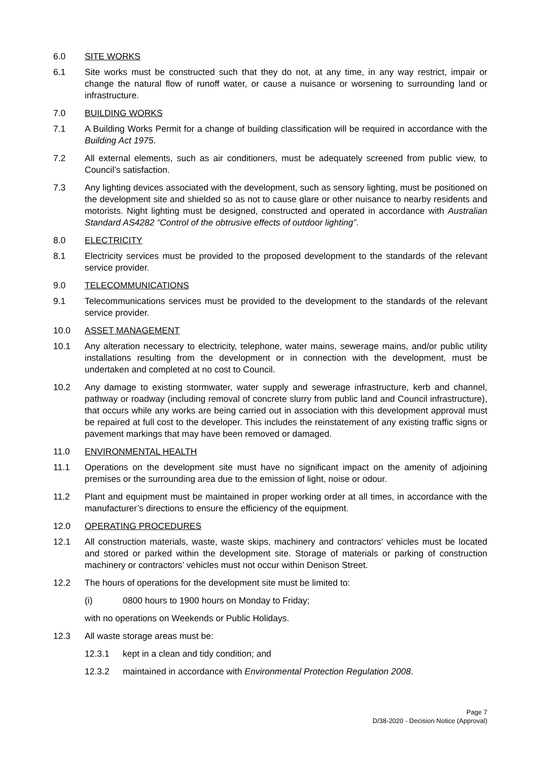6.0 SITE WORKS
6.1 Site works must be constructed such that they do not, at any time, in any way restrict, impair or change the natural flow of runoff water, or cause a nuisance or worsening to surrounding land or infrastructure.
7.0 BUILDING WORKS
7.1 A Building Works Permit for a change of building classification will be required in accordance with the Building Act 1975.
7.2 All external elements, such as air conditioners, must be adequately screened from public view, to Council’s satisfaction.
7.3 Any lighting devices associated with the development, such as sensory lighting, must be positioned on the development site and shielded so as not to cause glare or other nuisance to nearby residents and motorists. Night lighting must be designed, constructed and operated in accordance with Australian Standard AS4282 “Control of the obtrusive effects of outdoor lighting”.
8.0 ELECTRICITY
8.1 Electricity services must be provided to the proposed development to the standards of the relevant service provider.
9.0 TELECOMMUNICATIONS
9.1 Telecommunications services must be provided to the development to the standards of the relevant service provider.
10.0 ASSET MANAGEMENT
10.1 Any alteration necessary to electricity, telephone, water mains, sewerage mains, and/or public utility installations resulting from the development or in connection with the development, must be undertaken and completed at no cost to Council.
10.2 Any damage to existing stormwater, water supply and sewerage infrastructure, kerb and channel, pathway or roadway (including removal of concrete slurry from public land and Council infrastructure), that occurs while any works are being carried out in association with this development approval must be repaired at full cost to the developer. This includes the reinstatement of any existing traffic signs or pavement markings that may have been removed or damaged.
11.0 ENVIRONMENTAL HEALTH
11.1 Operations on the development site must have no significant impact on the amenity of adjoining premises or the surrounding area due to the emission of light, noise or odour.
11.2 Plant and equipment must be maintained in proper working order at all times, in accordance with the manufacturer’s directions to ensure the efficiency of the equipment.
12.0 OPERATING PROCEDURES
12.1 All construction materials, waste, waste skips, machinery and contractors’ vehicles must be located and stored or parked within the development site. Storage of materials or parking of construction machinery or contractors’ vehicles must not occur within Denison Street.
12.2 The hours of operations for the development site must be limited to:
(i) 0800 hours to 1900 hours on Monday to Friday;
with no operations on Weekends or Public Holidays.
12.3 All waste storage areas must be:
12.3.1 kept in a clean and tidy condition; and
12.3.2 maintained in accordance with Environmental Protection Regulation 2008.
Page 7
D/38-2020 - Decision Notice (Approval)